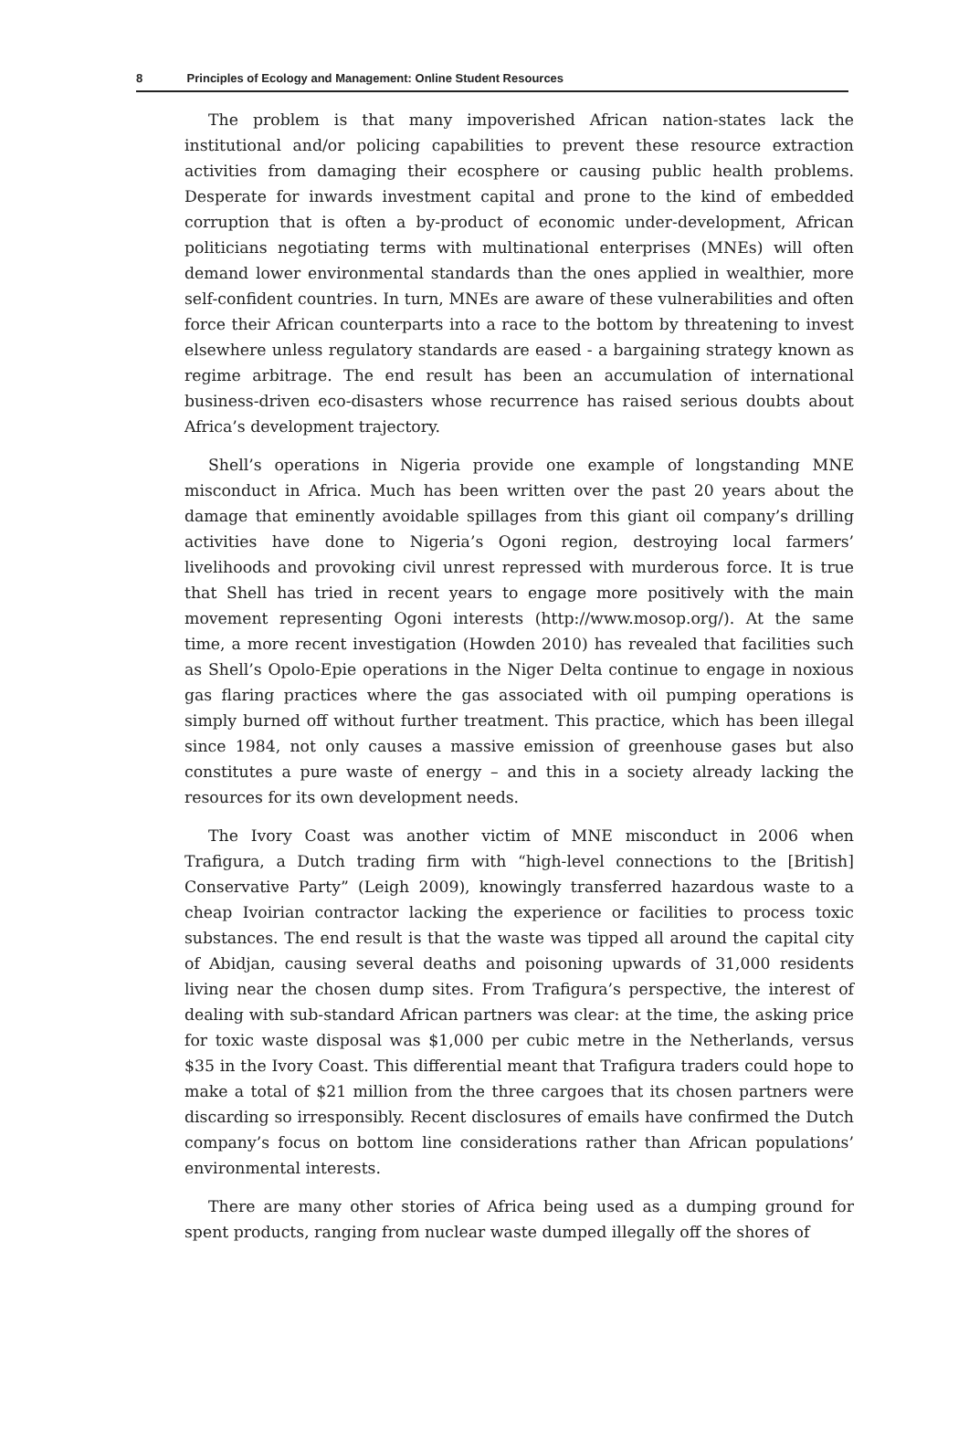8 Principles of Ecology and Management: Online Student Resources
The problem is that many impoverished African nation-states lack the institutional and/or policing capabilities to prevent these resource extraction activities from damaging their ecosphere or causing public health problems. Desperate for inwards investment capital and prone to the kind of embedded corruption that is often a by-product of economic under-development, African politicians negotiating terms with multinational enterprises (MNEs) will often demand lower environmental standards than the ones applied in wealthier, more self-confident countries. In turn, MNEs are aware of these vulnerabilities and often force their African counterparts into a race to the bottom by threatening to invest elsewhere unless regulatory standards are eased - a bargaining strategy known as regime arbitrage. The end result has been an accumulation of international business-driven eco-disasters whose recurrence has raised serious doubts about Africa’s development trajectory.
Shell’s operations in Nigeria provide one example of longstanding MNE misconduct in Africa. Much has been written over the past 20 years about the damage that eminently avoidable spillages from this giant oil company’s drilling activities have done to Nigeria’s Ogoni region, destroying local farmers’ livelihoods and provoking civil unrest repressed with murderous force. It is true that Shell has tried in recent years to engage more positively with the main movement representing Ogoni interests (http://www.mosop.org/). At the same time, a more recent investigation (Howden 2010) has revealed that facilities such as Shell’s Opolo-Epie operations in the Niger Delta continue to engage in noxious gas flaring practices where the gas associated with oil pumping operations is simply burned off without further treatment. This practice, which has been illegal since 1984, not only causes a massive emission of greenhouse gases but also constitutes a pure waste of energy – and this in a society already lacking the resources for its own development needs.
The Ivory Coast was another victim of MNE misconduct in 2006 when Trafigura, a Dutch trading firm with “high-level connections to the [British] Conservative Party” (Leigh 2009), knowingly transferred hazardous waste to a cheap Ivoirian contractor lacking the experience or facilities to process toxic substances. The end result is that the waste was tipped all around the capital city of Abidjan, causing several deaths and poisoning upwards of 31,000 residents living near the chosen dump sites. From Trafigura’s perspective, the interest of dealing with sub-standard African partners was clear: at the time, the asking price for toxic waste disposal was $1,000 per cubic metre in the Netherlands, versus $35 in the Ivory Coast. This differential meant that Trafigura traders could hope to make a total of $21 million from the three cargoes that its chosen partners were discarding so irresponsibly. Recent disclosures of emails have confirmed the Dutch company’s focus on bottom line considerations rather than African populations’ environmental interests.
There are many other stories of Africa being used as a dumping ground for spent products, ranging from nuclear waste dumped illegally off the shores of